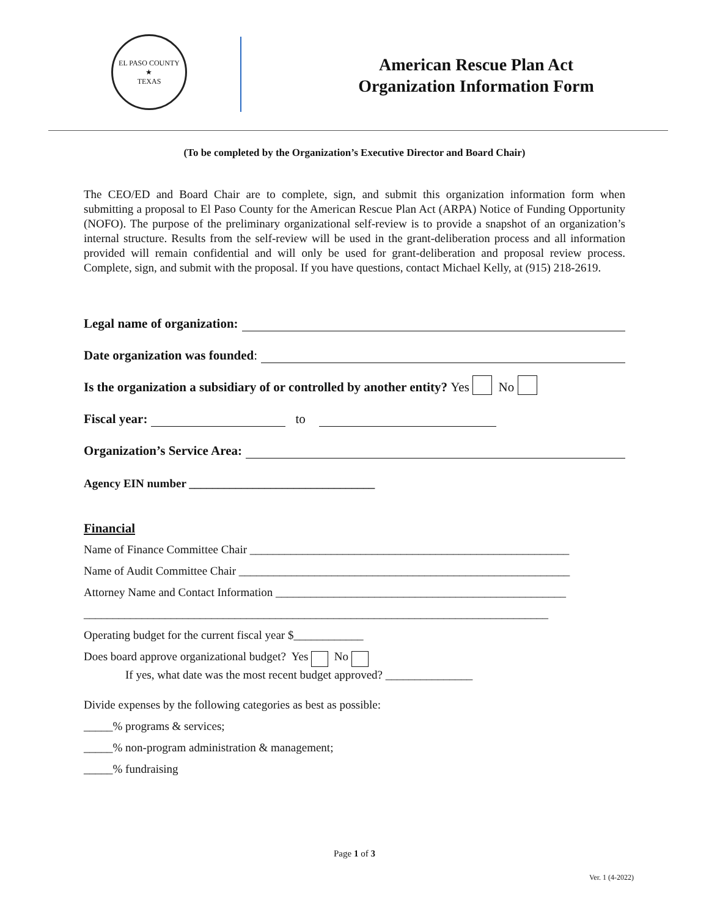EL PASO COUNTY
★
TEXAS
American Rescue Plan Act
Organization Information Form
(To be completed by the Organization’s Executive Director and Board Chair)
The CEO/ED and Board Chair are to complete, sign, and submit this organization information form when submitting a proposal to El Paso County for the American Rescue Plan Act (ARPA) Notice of Funding Opportunity (NOFO). The purpose of the preliminary organizational self-review is to provide a snapshot of an organization’s internal structure. Results from the self-review will be used in the grant-deliberation process and all information provided will remain confidential and will only be used for grant-deliberation and proposal review process. Complete, sign, and submit with the proposal. If you have questions, contact Michael Kelly, at (915) 218-2619.
Legal name of organization:
Date organization was founded:
Is the organization a subsidiary of or controlled by another entity? Yes No
Fiscal year: to
Organization’s Service Area:
Agency EIN number ________________________________
Financial
Name of Finance Committee Chair _______________________________________________________
Name of Audit Committee Chair _________________________________________________________
Attorney Name and Contact Information __________________________________________________
________________________________________________________________________________
Operating budget for the current fiscal year $____________
Does board approve organizational budget? Yes No
If yes, what date was the most recent budget approved? _______________
Divide expenses by the following categories as best as possible:
_____% programs & services;
_____% non-program administration & management;
_____% fundraising
Page 1 of 3
Ver. 1 (4-2022)